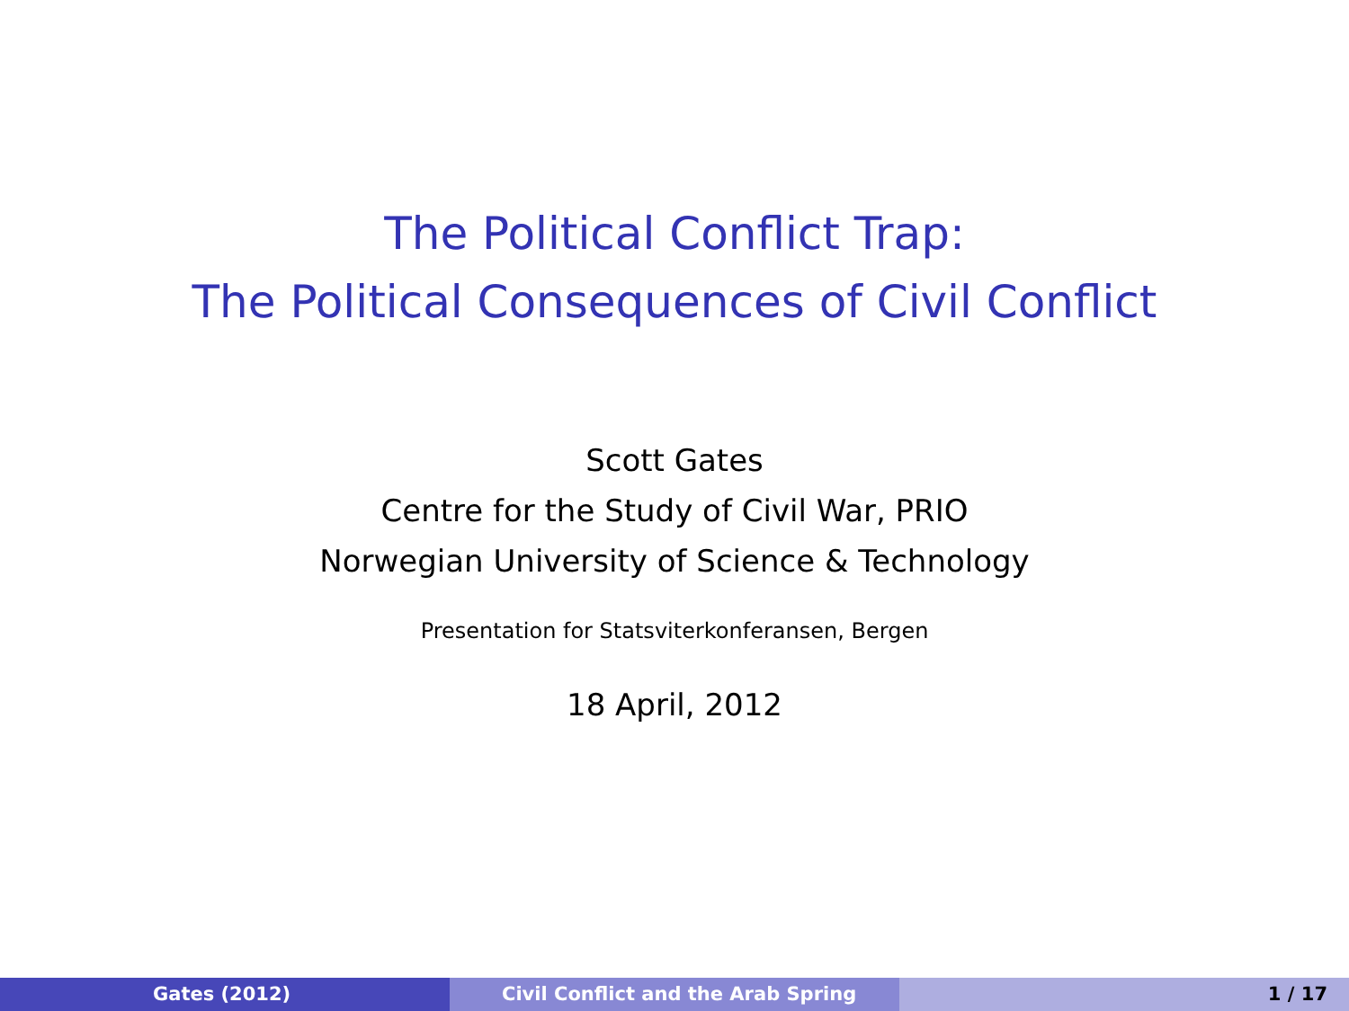The Political Conflict Trap:
The Political Consequences of Civil Conflict
Scott Gates
Centre for the Study of Civil War, PRIO
Norwegian University of Science & Technology
Presentation for Statsviterkonferansen, Bergen
18 April, 2012
Gates (2012) Civil Conflict and the Arab Spring 1 / 17